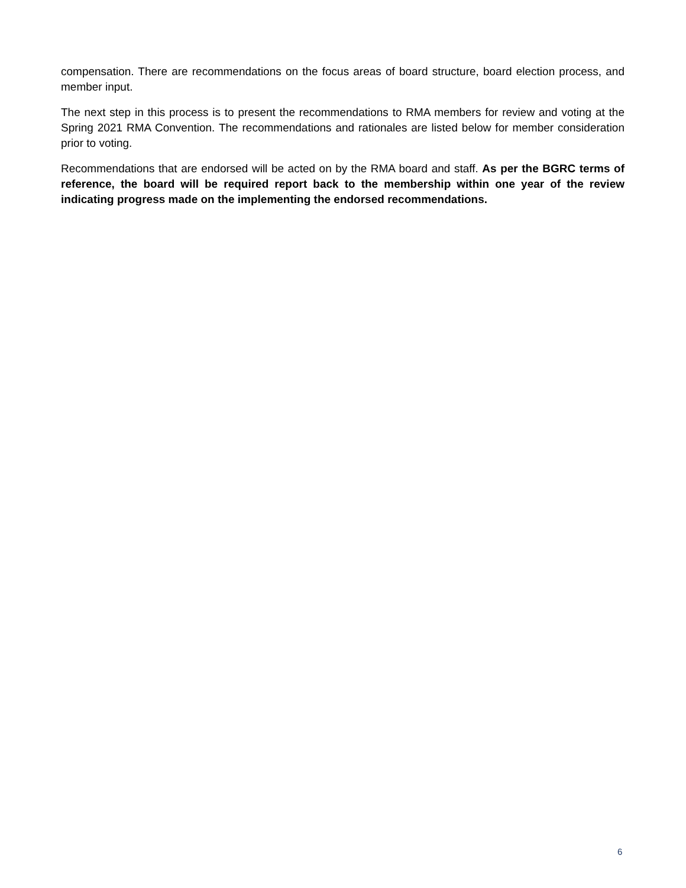compensation. There are recommendations on the focus areas of board structure, board election process, and member input.
The next step in this process is to present the recommendations to RMA members for review and voting at the Spring 2021 RMA Convention. The recommendations and rationales are listed below for member consideration prior to voting.
Recommendations that are endorsed will be acted on by the RMA board and staff. As per the BGRC terms of reference, the board will be required report back to the membership within one year of the review indicating progress made on the implementing the endorsed recommendations.
6